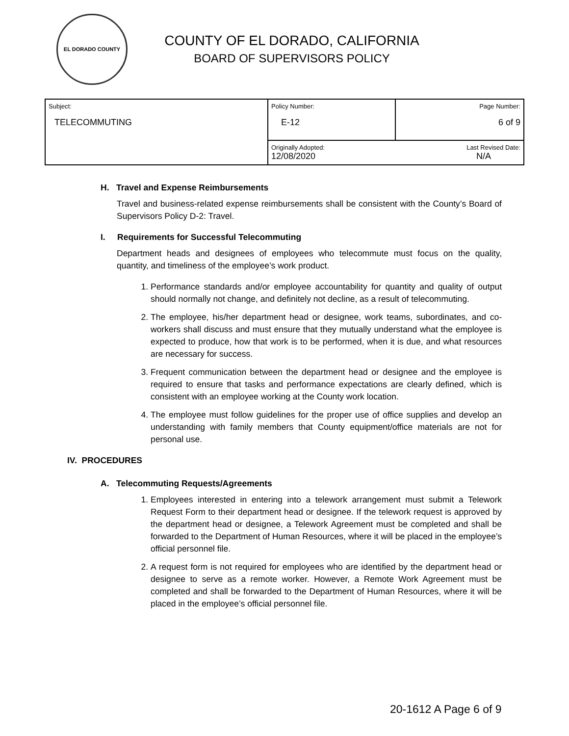EL DORADO COUNTY
COUNTY OF EL DORADO, CALIFORNIA
BOARD OF SUPERVISORS POLICY
| Subject: TELECOMMUTING | Policy Number: E-12 | Page Number: 6 of 9 |
| | Originally Adopted: 12/08/2020 | Last Revised Date: N/A |
H. Travel and Expense Reimbursements
Travel and business-related expense reimbursements shall be consistent with the County’s Board of Supervisors Policy D-2: Travel.
I. Requirements for Successful Telecommuting
Department heads and designees of employees who telecommute must focus on the quality, quantity, and timeliness of the employee’s work product.
1. Performance standards and/or employee accountability for quantity and quality of output should normally not change, and definitely not decline, as a result of telecommuting.
2. The employee, his/her department head or designee, work teams, subordinates, and co-workers shall discuss and must ensure that they mutually understand what the employee is expected to produce, how that work is to be performed, when it is due, and what resources are necessary for success.
3. Frequent communication between the department head or designee and the employee is required to ensure that tasks and performance expectations are clearly defined, which is consistent with an employee working at the County work location.
4. The employee must follow guidelines for the proper use of office supplies and develop an understanding with family members that County equipment/office materials are not for personal use.
IV. PROCEDURES
A. Telecommuting Requests/Agreements
1. Employees interested in entering into a telework arrangement must submit a Telework Request Form to their department head or designee. If the telework request is approved by the department head or designee, a Telework Agreement must be completed and shall be forwarded to the Department of Human Resources, where it will be placed in the employee’s official personnel file.
2. A request form is not required for employees who are identified by the department head or designee to serve as a remote worker. However, a Remote Work Agreement must be completed and shall be forwarded to the Department of Human Resources, where it will be placed in the employee’s official personnel file.
20-1612 A Page 6 of 9